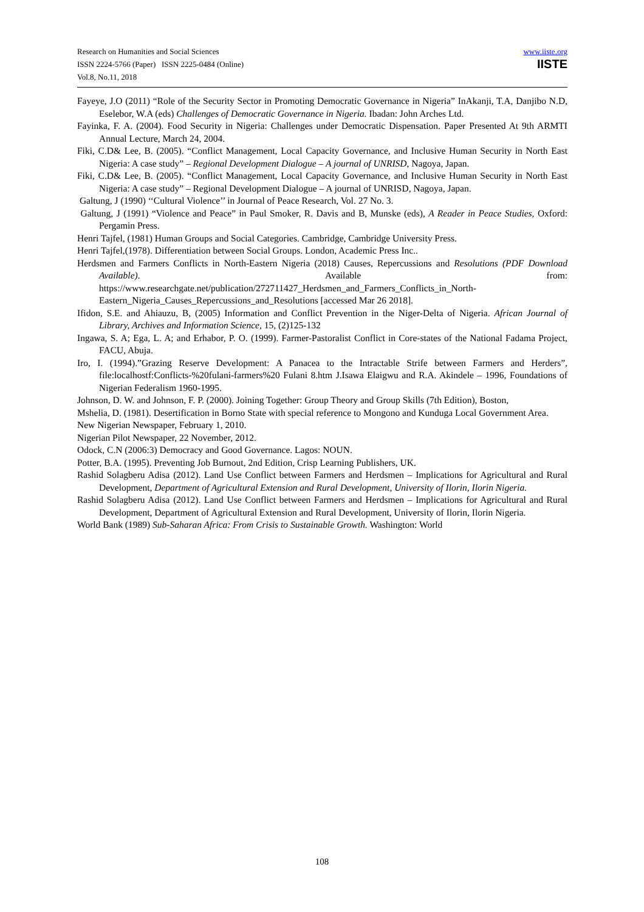Research on Humanities and Social Sciences
ISSN 2224-5766 (Paper) ISSN 2225-0484 (Online)
Vol.8, No.11, 2018
www.iiste.org
IISTE
Fayeye, J.O (2011) “Role of the Security Sector in Promoting Democratic Governance in Nigeria” InAkanji, T.A, Danjibo N.D, Eselebor, W.A (eds) Challenges of Democratic Governance in Nigeria. Ibadan: John Arches Ltd.
Fayinka, F. A. (2004). Food Security in Nigeria: Challenges under Democratic Dispensation. Paper Presented At 9th ARMTI Annual Lecture, March 24, 2004.
Fiki, C.D& Lee, B. (2005). “Conflict Management, Local Capacity Governance, and Inclusive Human Security in North East Nigeria: A case study” – Regional Development Dialogue – A journal of UNRISD, Nagoya, Japan.
Fiki, C.D& Lee, B. (2005). “Conflict Management, Local Capacity Governance, and Inclusive Human Security in North East Nigeria: A case study” – Regional Development Dialogue – A journal of UNRISD, Nagoya, Japan.
Galtung, J (1990) ‘‘Cultural Violence’’ in Journal of Peace Research, Vol. 27 No. 3.
Galtung, J (1991) “Violence and Peace” in Paul Smoker, R. Davis and B, Munske (eds), A Reader in Peace Studies, Oxford: Pergamin Press.
Henri Tajfel, (1981) Human Groups and Social Categories. Cambridge, Cambridge University Press.
Henri Tajfel,(1978). Differentiation between Social Groups. London, Academic Press Inc..
Herdsmen and Farmers Conflicts in North-Eastern Nigeria (2018) Causes, Repercussions and Resolutions (PDF Download Available). Available from: https://www.researchgate.net/publication/272711427_Herdsmen_and_Farmers_Conflicts_in_North-Eastern_Nigeria_Causes_Repercussions_and_Resolutions [accessed Mar 26 2018].
Ifidon, S.E. and Ahiauzu, B, (2005) Information and Conflict Prevention in the Niger-Delta of Nigeria. African Journal of Library, Archives and Information Science, 15, (2)125-132
Ingawa, S. A; Ega, L. A; and Erhabor, P. O. (1999). Farmer-Pastoralist Conflict in Core-states of the National Fadama Project, FACU, Abuja.
Iro, I. (1994).”Grazing Reserve Development: A Panacea to the Intractable Strife between Farmers and Herders”, file:localhostf:Conflicts-%20fulani-farmers%20 Fulani 8.htm J.Isawa Elaigwu and R.A. Akindele – 1996, Foundations of Nigerian Federalism 1960-1995.
Johnson, D. W. and Johnson, F. P. (2000). Joining Together: Group Theory and Group Skills (7th Edition), Boston,
Mshelia, D. (1981). Desertification in Borno State with special reference to Mongono and Kunduga Local Government Area.
New Nigerian Newspaper, February 1, 2010.
Nigerian Pilot Newspaper, 22 November, 2012.
Odock, C.N (2006:3) Democracy and Good Governance. Lagos: NOUN.
Potter, B.A. (1995). Preventing Job Burnout, 2nd Edition, Crisp Learning Publishers, UK.
Rashid Solagberu Adisa (2012). Land Use Conflict between Farmers and Herdsmen – Implications for Agricultural and Rural Development, Department of Agricultural Extension and Rural Development, University of Ilorin, Ilorin Nigeria.
Rashid Solagberu Adisa (2012). Land Use Conflict between Farmers and Herdsmen – Implications for Agricultural and Rural Development, Department of Agricultural Extension and Rural Development, University of Ilorin, Ilorin Nigeria.
World Bank (1989) Sub-Saharan Africa: From Crisis to Sustainable Growth. Washington: World
108